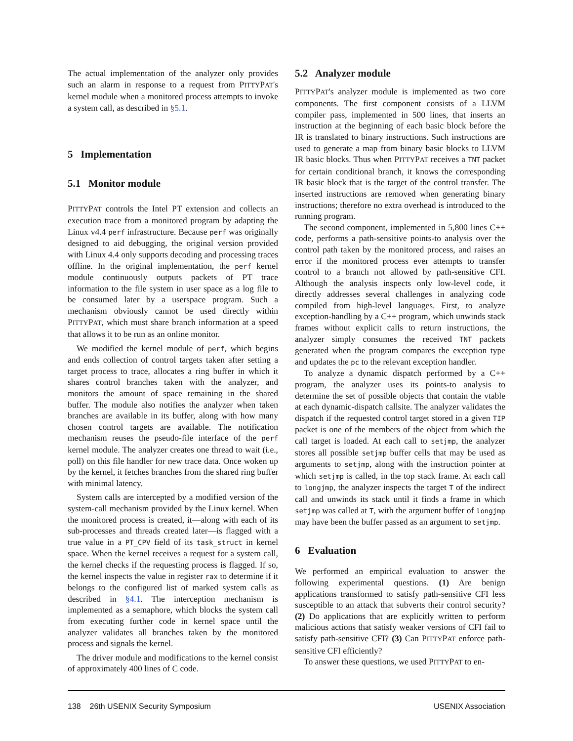The actual implementation of the analyzer only provides such an alarm in response to a request from PITTYPAT's kernel module when a monitored process attempts to invoke a system call, as described in §5.1.
5 Implementation
5.1 Monitor module
PITTYPAT controls the Intel PT extension and collects an execution trace from a monitored program by adapting the Linux v4.4 perf infrastructure. Because perf was originally designed to aid debugging, the original version provided with Linux 4.4 only supports decoding and processing traces offline. In the original implementation, the perf kernel module continuously outputs packets of PT trace information to the file system in user space as a log file to be consumed later by a userspace program. Such a mechanism obviously cannot be used directly within PITTYPAT, which must share branch information at a speed that allows it to be run as an online monitor.
We modified the kernel module of perf, which begins and ends collection of control targets taken after setting a target process to trace, allocates a ring buffer in which it shares control branches taken with the analyzer, and monitors the amount of space remaining in the shared buffer. The module also notifies the analyzer when taken branches are available in its buffer, along with how many chosen control targets are available. The notification mechanism reuses the pseudo-file interface of the perf kernel module. The analyzer creates one thread to wait (i.e., poll) on this file handler for new trace data. Once woken up by the kernel, it fetches branches from the shared ring buffer with minimal latency.
System calls are intercepted by a modified version of the system-call mechanism provided by the Linux kernel. When the monitored process is created, it—along with each of its sub-processes and threads created later—is flagged with a true value in a PT_CPV field of its task_struct in kernel space. When the kernel receives a request for a system call, the kernel checks if the requesting process is flagged. If so, the kernel inspects the value in register rax to determine if it belongs to the configured list of marked system calls as described in §4.1. The interception mechanism is implemented as a semaphore, which blocks the system call from executing further code in kernel space until the analyzer validates all branches taken by the monitored process and signals the kernel.
The driver module and modifications to the kernel consist of approximately 400 lines of C code.
5.2 Analyzer module
PITTYPAT's analyzer module is implemented as two core components. The first component consists of a LLVM compiler pass, implemented in 500 lines, that inserts an instruction at the beginning of each basic block before the IR is translated to binary instructions. Such instructions are used to generate a map from binary basic blocks to LLVM IR basic blocks. Thus when PITTYPAT receives a TNT packet for certain conditional branch, it knows the corresponding IR basic block that is the target of the control transfer. The inserted instructions are removed when generating binary instructions; therefore no extra overhead is introduced to the running program.
The second component, implemented in 5,800 lines C++ code, performs a path-sensitive points-to analysis over the control path taken by the monitored process, and raises an error if the monitored process ever attempts to transfer control to a branch not allowed by path-sensitive CFI. Although the analysis inspects only low-level code, it directly addresses several challenges in analyzing code compiled from high-level languages. First, to analyze exception-handling by a C++ program, which unwinds stack frames without explicit calls to return instructions, the analyzer simply consumes the received TNT packets generated when the program compares the exception type and updates the pc to the relevant exception handler.
To analyze a dynamic dispatch performed by a C++ program, the analyzer uses its points-to analysis to determine the set of possible objects that contain the vtable at each dynamic-dispatch callsite. The analyzer validates the dispatch if the requested control target stored in a given TIP packet is one of the members of the object from which the call target is loaded. At each call to setjmp, the analyzer stores all possible setjmp buffer cells that may be used as arguments to setjmp, along with the instruction pointer at which setjmp is called, in the top stack frame. At each call to longjmp, the analyzer inspects the target T of the indirect call and unwinds its stack until it finds a frame in which setjmp was called at T, with the argument buffer of longjmp may have been the buffer passed as an argument to setjmp.
6 Evaluation
We performed an empirical evaluation to answer the following experimental questions. (1) Are benign applications transformed to satisfy path-sensitive CFI less susceptible to an attack that subverts their control security? (2) Do applications that are explicitly written to perform malicious actions that satisfy weaker versions of CFI fail to satisfy path-sensitive CFI? (3) Can PITTYPAT enforce path-sensitive CFI efficiently?
To answer these questions, we used PITTYPAT to en-
138 26th USENIX Security Symposium USENIX Association